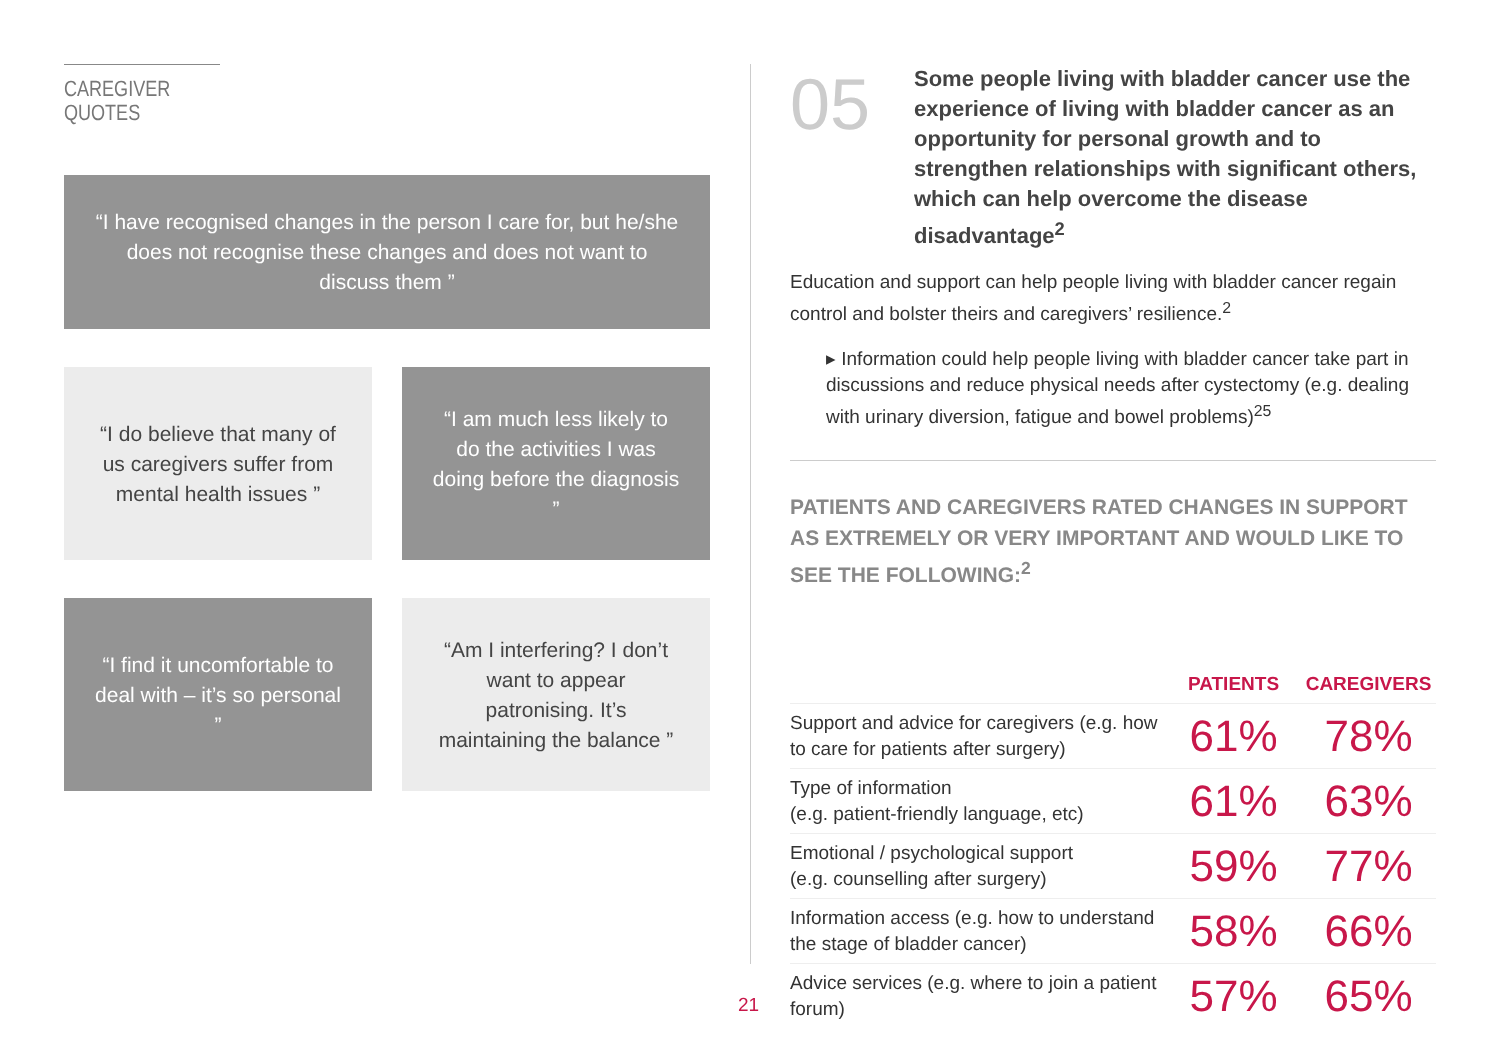CAREGIVER QUOTES
“I have recognised changes in the person I care for, but he/she does not recognise these changes and does not want to discuss them ”
“I do believe that many of us caregivers suffer from mental health issues ”
“I am much less likely to do the activities I was doing before the diagnosis ”
“I find it uncomfortable to deal with – it’s so personal ”
“Am I interfering? I don’t want to appear patronising. It’s maintaining the balance ”
05
Some people living with bladder cancer use the experience of living with bladder cancer as an opportunity for personal growth and to strengthen relationships with significant others, which can help overcome the disease disadvantage<sup>2</sup>
Education and support can help people living with bladder cancer regain control and bolster theirs and caregivers’ resilience.<sup>2</sup>
▸ Information could help people living with bladder cancer take part in discussions and reduce physical needs after cystectomy (e.g. dealing with urinary diversion, fatigue and bowel problems)<sup>25</sup>
PATIENTS AND CAREGIVERS RATED CHANGES IN SUPPORT AS EXTREMELY OR VERY IMPORTANT AND WOULD LIKE TO SEE THE FOLLOWING:<sup>2</sup>
| | PATIENTS | CAREGIVERS |
| --- | --- | --- |
| Support and advice for caregivers (e.g. how to care for patients after surgery) | 61% | 78% |
| Type of information (e.g. patient-friendly language, etc) | 61% | 63% |
| Emotional / psychological support (e.g. counselling after surgery) | 59% | 77% |
| Information access (e.g. how to understand the stage of bladder cancer) | 58% | 66% |
| Advice services (e.g. where to join a patient forum) | 57% | 65% |
21